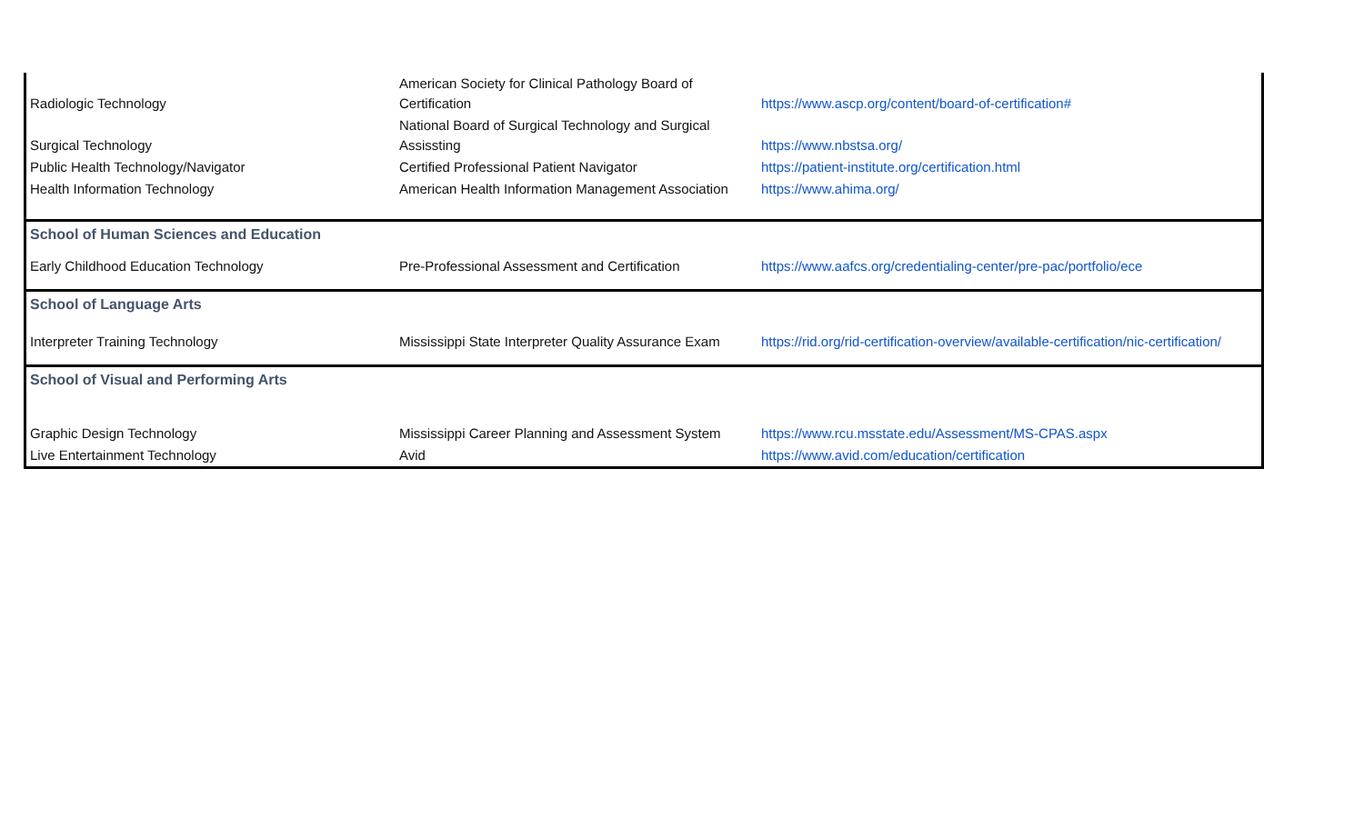| Radiologic Technology | American Society for Clinical Pathology Board of Certification | https://www.ascp.org/content/board-of-certification# |
| Surgical Technology | National Board of Surgical Technology and Surgical Assissting | https://www.nbstsa.org/ |
| Public Health Technology/Navigator | Certified Professional Patient Navigator | https://patient-institute.org/certification.html |
| Health Information Technology | American Health Information Management Association | https://www.ahima.org/ |
| School of Human Sciences and Education | | |
| Early Childhood Education Technology | Pre-Professional Assessment and Certification | https://www.aafcs.org/credentialing-center/pre-pac/portfolio/ece |
| School of Language Arts | | |
| Interpreter Training Technology | Mississippi State Interpreter Quality Assurance Exam | https://rid.org/rid-certification-overview/available-certification/nic-certification/ |
| School of Visual and Performing Arts | | |
| Graphic Design Technology | Mississippi Career Planning and Assessment System | https://www.rcu.msstate.edu/Assessment/MS-CPAS.aspx |
| Live Entertainment Technology | Avid | https://www.avid.com/education/certification |